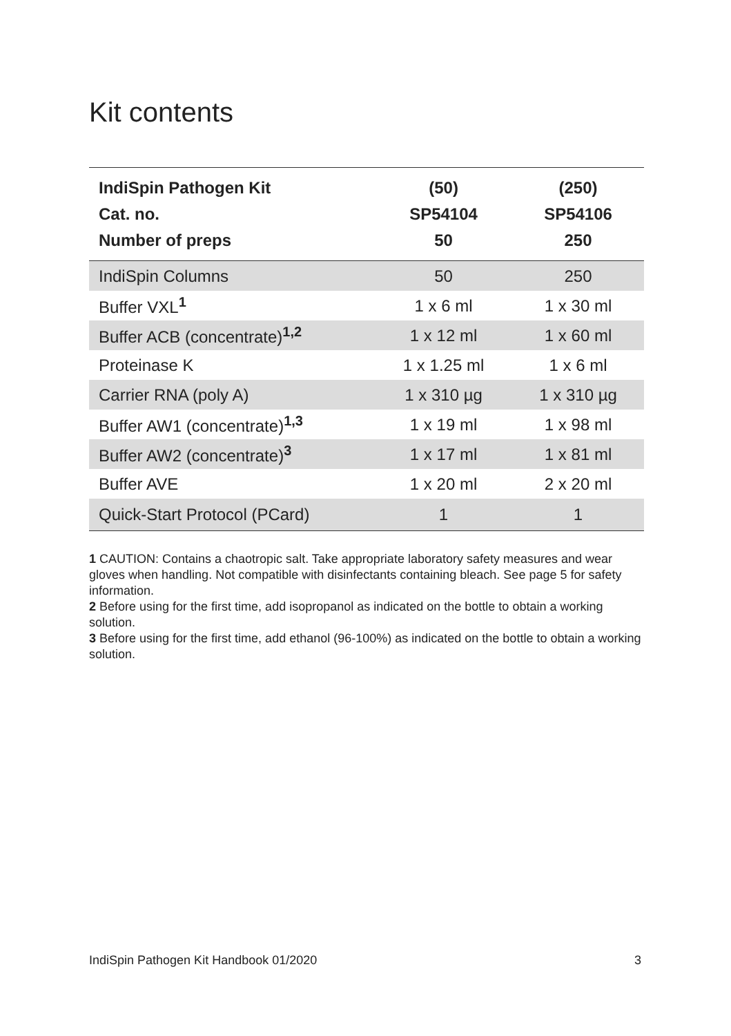Kit contents
| IndiSpin Pathogen Kit | (50) | (250) |
| --- | --- | --- |
| Cat. no. | SP54104 | SP54106 |
| Number of preps | 50 | 250 |
| IndiSpin Columns | 50 | 250 |
| Buffer VXL<sup>1</sup> | 1 x 6 ml | 1 x 30 ml |
| Buffer ACB (concentrate)<sup>1,2</sup> | 1 x 12 ml | 1 x 60 ml |
| Proteinase K | 1 x 1.25 ml | 1 x 6 ml |
| Carrier RNA (poly A) | 1 x 310 µg | 1 x 310 µg |
| Buffer AW1 (concentrate)<sup>1,3</sup> | 1 x 19 ml | 1 x 98 ml |
| Buffer AW2 (concentrate)<sup>3</sup> | 1 x 17 ml | 1 x 81 ml |
| Buffer AVE | 1 x 20 ml | 2 x 20 ml |
| Quick-Start Protocol (PCard) | 1 | 1 |
1 CAUTION: Contains a chaotropic salt. Take appropriate laboratory safety measures and wear gloves when handling. Not compatible with disinfectants containing bleach. See page 5 for safety information.
2 Before using for the first time, add isopropanol as indicated on the bottle to obtain a working solution.
3 Before using for the first time, add ethanol (96-100%) as indicated on the bottle to obtain a working solution.
IndiSpin Pathogen Kit Handbook 01/2020 3